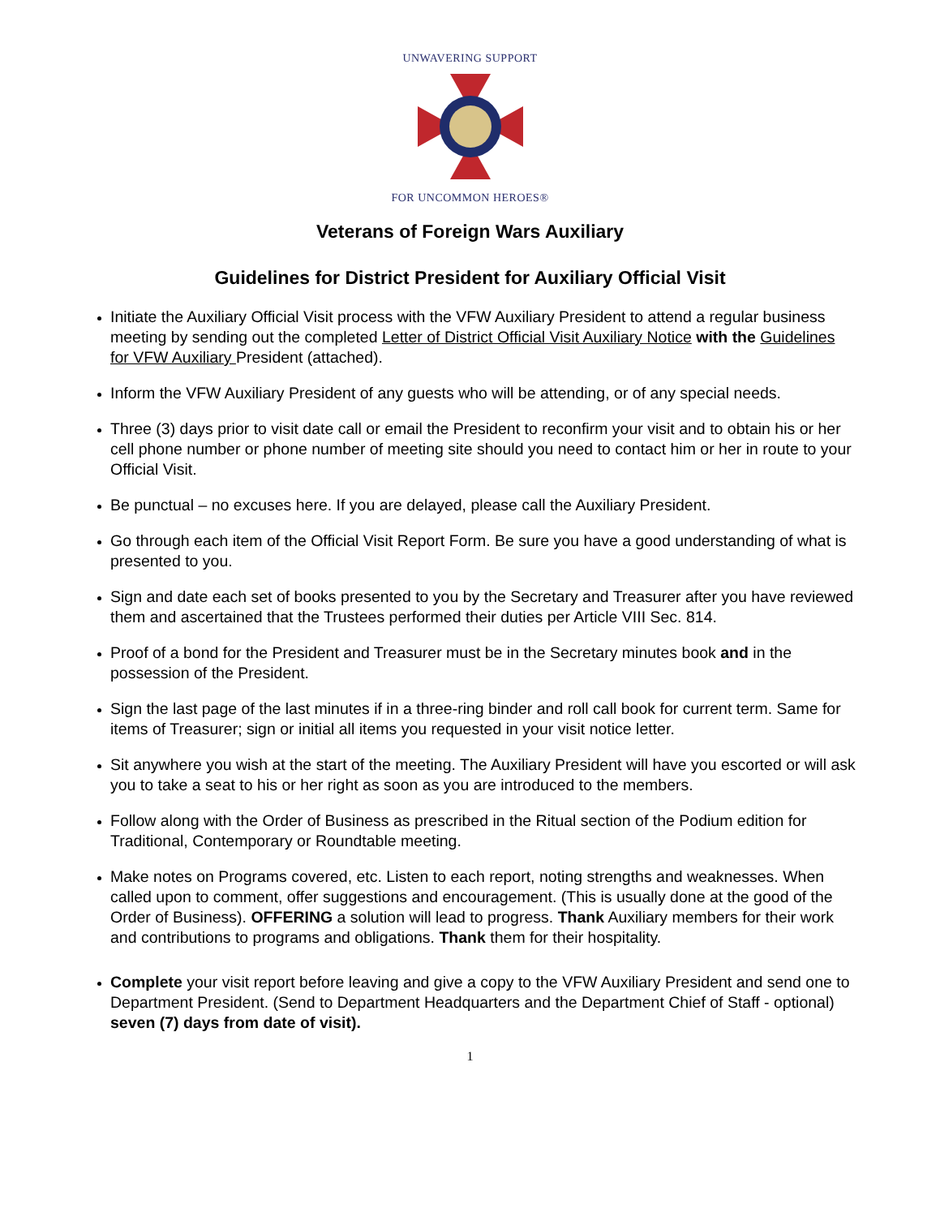UNWAVERING SUPPORT
FOR UNCOMMON HEROES®
Veterans of Foreign Wars Auxiliary
Guidelines for District President for Auxiliary Official Visit
Initiate the Auxiliary Official Visit process with the VFW Auxiliary President to attend a regular business meeting by sending out the completed Letter of District Official Visit Auxiliary Notice with the Guidelines for VFW Auxiliary President (attached).
Inform the VFW Auxiliary President of any guests who will be attending, or of any special needs.
Three (3) days prior to visit date call or email the President to reconfirm your visit and to obtain his or her cell phone number or phone number of meeting site should you need to contact him or her in route to your Official Visit.
Be punctual – no excuses here. If you are delayed, please call the Auxiliary President.
Go through each item of the Official Visit Report Form. Be sure you have a good understanding of what is presented to you.
Sign and date each set of books presented to you by the Secretary and Treasurer after you have reviewed them and ascertained that the Trustees performed their duties per Article VIII Sec. 814.
Proof of a bond for the President and Treasurer must be in the Secretary minutes book and in the possession of the President.
Sign the last page of the last minutes if in a three-ring binder and roll call book for current term. Same for items of Treasurer; sign or initial all items you requested in your visit notice letter.
Sit anywhere you wish at the start of the meeting. The Auxiliary President will have you escorted or will ask you to take a seat to his or her right as soon as you are introduced to the members.
Follow along with the Order of Business as prescribed in the Ritual section of the Podium edition for Traditional, Contemporary or Roundtable meeting.
Make notes on Programs covered, etc. Listen to each report, noting strengths and weaknesses. When called upon to comment, offer suggestions and encouragement. (This is usually done at the good of the Order of Business). OFFERING a solution will lead to progress. Thank Auxiliary members for their work and contributions to programs and obligations. Thank them for their hospitality.
Complete your visit report before leaving and give a copy to the VFW Auxiliary President and send one to Department President. (Send to Department Headquarters and the Department Chief of Staff - optional) seven (7) days from date of visit).
1